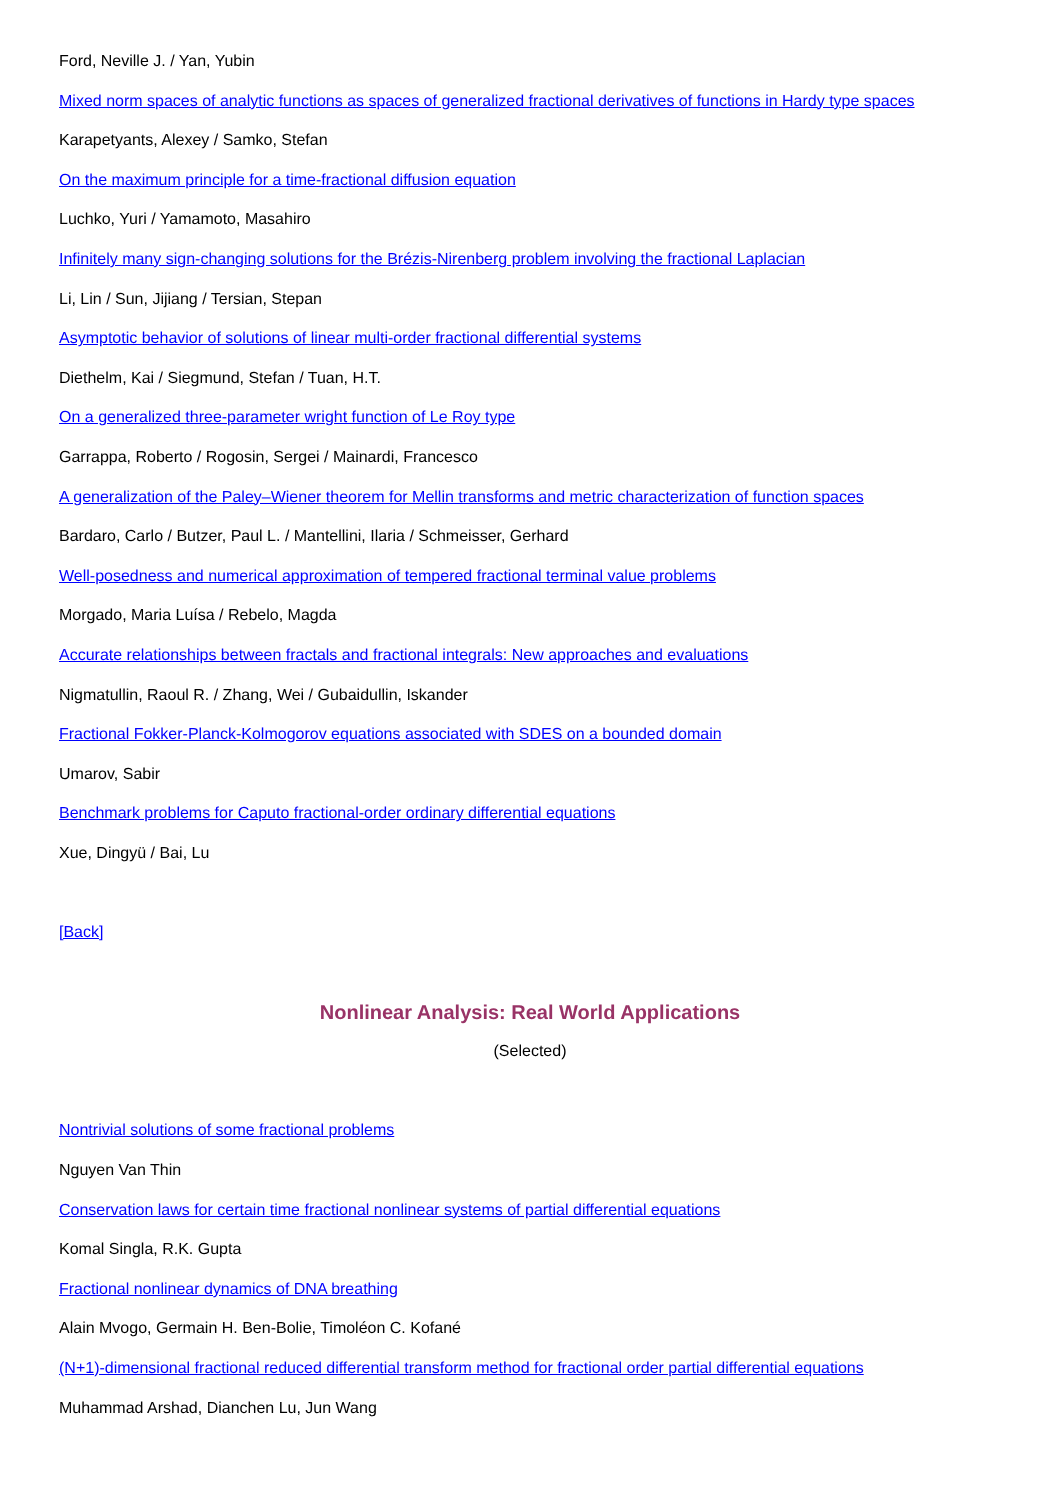Ford, Neville J. / Yan, Yubin
Mixed norm spaces of analytic functions as spaces of generalized fractional derivatives of functions in Hardy type spaces
Karapetyants, Alexey / Samko, Stefan
On the maximum principle for a time-fractional diffusion equation
Luchko, Yuri / Yamamoto, Masahiro
Infinitely many sign-changing solutions for the Brézis-Nirenberg problem involving the fractional Laplacian
Li, Lin / Sun, Jijiang / Tersian, Stepan
Asymptotic behavior of solutions of linear multi-order fractional differential systems
Diethelm, Kai / Siegmund, Stefan / Tuan, H.T.
On a generalized three-parameter wright function of Le Roy type
Garrappa, Roberto / Rogosin, Sergei / Mainardi, Francesco
A generalization of the Paley–Wiener theorem for Mellin transforms and metric characterization of function spaces
Bardaro, Carlo / Butzer, Paul L. / Mantellini, Ilaria / Schmeisser, Gerhard
Well-posedness and numerical approximation of tempered fractional terminal value problems
Morgado, Maria Luísa / Rebelo, Magda
Accurate relationships between fractals and fractional integrals: New approaches and evaluations
Nigmatullin, Raoul R. / Zhang, Wei / Gubaidullin, Iskander
Fractional Fokker-Planck-Kolmogorov equations associated with SDES on a bounded domain
Umarov, Sabir
Benchmark problems for Caputo fractional-order ordinary differential equations
Xue, Dingyü / Bai, Lu
[Back]
Nonlinear Analysis: Real World Applications
(Selected)
Nontrivial solutions of some fractional problems
Nguyen Van Thin
Conservation laws for certain time fractional nonlinear systems of partial differential equations
Komal Singla, R.K. Gupta
Fractional nonlinear dynamics of DNA breathing
Alain Mvogo, Germain H. Ben-Bolie, Timoléon C. Kofané
(N+1)-dimensional fractional reduced differential transform method for fractional order partial differential equations
Muhammad Arshad, Dianchen Lu, Jun Wang